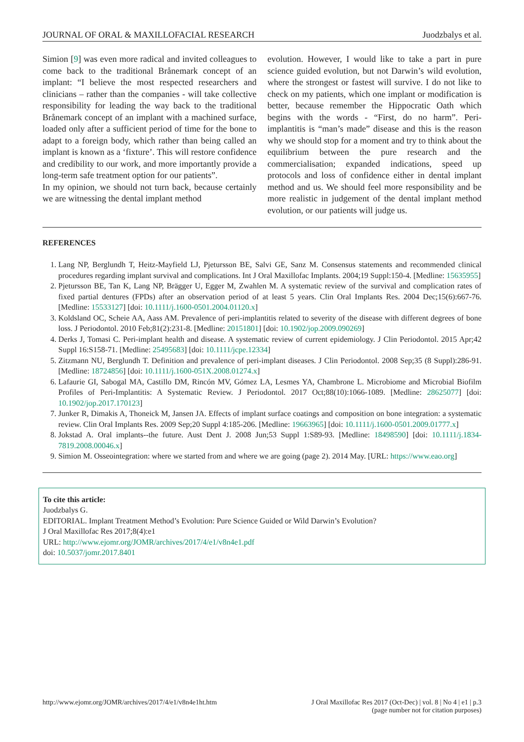JOURNAL OF ORAL & MAXILLOFACIAL RESEARCH Juodzbalys et al.
Simion [9] was even more radical and invited colleagues to come back to the traditional Brånemark concept of an implant: “I believe the most respected researchers and clinicians – rather than the companies - will take collective responsibility for leading the way back to the traditional Brånemark concept of an implant with a machined surface, loaded only after a sufficient period of time for the bone to adapt to a foreign body, which rather than being called an implant is known as a ‘fixture’. This will restore confidence and credibility to our work, and more importantly provide a long-term safe treatment option for our patients”.
In my opinion, we should not turn back, because certainly we are witnessing the dental implant method
evolution. However, I would like to take a part in pure science guided evolution, but not Darwin’s wild evolution, where the strongest or fastest will survive. I do not like to check on my patients, which one implant or modification is better, because remember the Hippocratic Oath which begins with the words - “First, do no harm”. Peri-implantitis is “man’s made” disease and this is the reason why we should stop for a moment and try to think about the equilibrium between the pure research and the commercialisation; expanded indications, speed up protocols and loss of confidence either in dental implant method and us. We should feel more responsibility and be more realistic in judgement of the dental implant method evolution, or our patients will judge us.
REFERENCES
1. Lang NP, Berglundh T, Heitz-Mayfield LJ, Pjetursson BE, Salvi GE, Sanz M. Consensus statements and recommended clinical procedures regarding implant survival and complications. Int J Oral Maxillofac Implants. 2004;19 Suppl:150-4. [Medline: 15635955]
2. Pjetursson BE, Tan K, Lang NP, Brägger U, Egger M, Zwahlen M. A systematic review of the survival and complication rates of fixed partial dentures (FPDs) after an observation period of at least 5 years. Clin Oral Implants Res. 2004 Dec;15(6):667-76. [Medline: 15533127] [doi: 10.1111/j.1600-0501.2004.01120.x]
3. Koldsland OC, Scheie AA, Aass AM. Prevalence of peri-implantitis related to severity of the disease with different degrees of bone loss. J Periodontol. 2010 Feb;81(2):231-8. [Medline: 20151801] [doi: 10.1902/jop.2009.090269]
4. Derks J, Tomasi C. Peri-implant health and disease. A systematic review of current epidemiology. J Clin Periodontol. 2015 Apr;42 Suppl 16:S158-71. [Medline: 25495683] [doi: 10.1111/jcpe.12334]
5. Zitzmann NU, Berglundh T. Definition and prevalence of peri-implant diseases. J Clin Periodontol. 2008 Sep;35 (8 Suppl):286-91. [Medline: 18724856] [doi: 10.1111/j.1600-051X.2008.01274.x]
6. Lafaurie GI, Sabogal MA, Castillo DM, Rincón MV, Gómez LA, Lesmes YA, Chambrone L. Microbiome and Microbial Biofilm Profiles of Peri-Implantitis: A Systematic Review. J Periodontol. 2017 Oct;88(10):1066-1089. [Medline: 28625077] [doi: 10.1902/jop.2017.170123]
7. Junker R, Dimakis A, Thoneick M, Jansen JA. Effects of implant surface coatings and composition on bone integration: a systematic review. Clin Oral Implants Res. 2009 Sep;20 Suppl 4:185-206. [Medline: 19663965] [doi: 10.1111/j.1600-0501.2009.01777.x]
8. Jokstad A. Oral implants--the future. Aust Dent J. 2008 Jun;53 Suppl 1:S89-93. [Medline: 18498590] [doi: 10.1111/j.1834-7819.2008.00046.x]
9. Simion M. Osseointegration: where we started from and where we are going (page 2). 2014 May. [URL: https://www.eao.org]
To cite this article:
Juodzbalys G.
EDITORIAL. Implant Treatment Method’s Evolution: Pure Science Guided or Wild Darwin’s Evolution?
J Oral Maxillofac Res 2017;8(4):e1
URL: http://www.ejomr.org/JOMR/archives/2017/4/e1/v8n4e1.pdf
doi: 10.5037/jomr.2017.8401
http://www.ejomr.org/JOMR/archives/2017/4/e1/v8n4e1ht.htm J Oral Maxillofac Res 2017 (Oct-Dec) | vol. 8 | No 4 | e1 | p.3
(page number not for citation purposes)